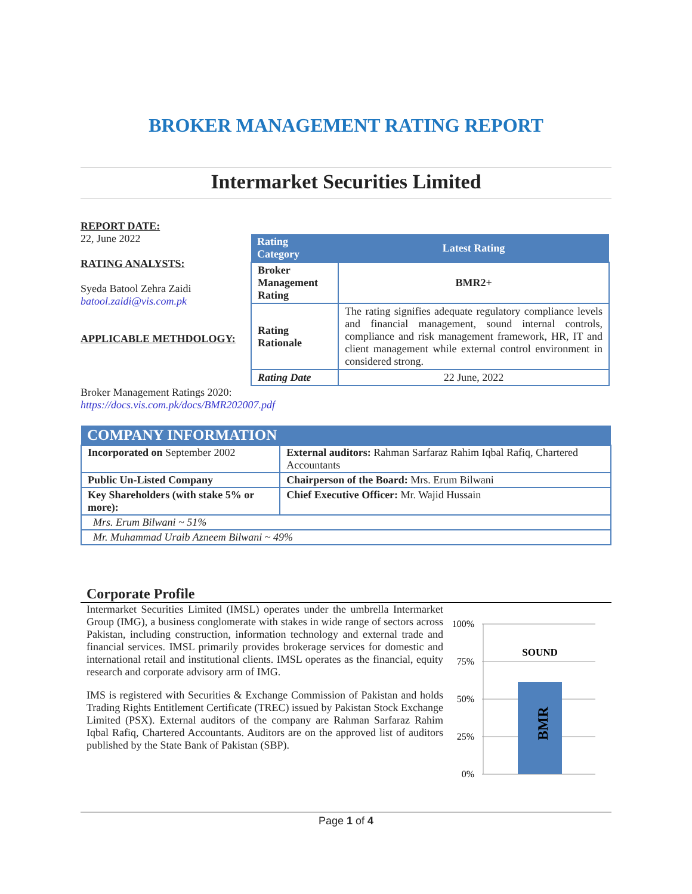BROKER MANAGEMENT RATING REPORT
Intermarket Securities Limited
REPORT DATE:
22, June 2022
RATING ANALYSTS:
Syeda Batool Zehra Zaidi
batool.zaidi@vis.com.pk
APPLICABLE METHDOLOGY:
| Rating Category | Latest Rating |
| --- | --- |
| Broker Management Rating | BMR2+ |
| Rating Rationale | The rating signifies adequate regulatory compliance levels and financial management, sound internal controls, compliance and risk management framework, HR, IT and client management while external control environment in considered strong. |
| Rating Date | 22 June, 2022 |
Broker Management Ratings 2020:
https://docs.vis.com.pk/docs/BMR202007.pdf
| COMPANY INFORMATION | |
| --- | --- |
| Incorporated on September 2002 | External auditors: Rahman Sarfaraz Rahim Iqbal Rafiq, Chartered Accountants |
| Public Un-Listed Company | Chairperson of the Board: Mrs. Erum Bilwani |
| Key Shareholders (with stake 5% or more): | Chief Executive Officer: Mr. Wajid Hussain |
| Mrs. Erum Bilwani ~ 51% | |
| Mr. Muhammad Uraib Azneem Bilwani ~ 49% | |
Corporate Profile
Intermarket Securities Limited (IMSL) operates under the umbrella Intermarket Group (IMG), a business conglomerate with stakes in wide range of sectors across Pakistan, including construction, information technology and external trade and financial services. IMSL primarily provides brokerage services for domestic and international retail and institutional clients. IMSL operates as the financial, equity research and corporate advisory arm of IMG.
IMS is registered with Securities & Exchange Commission of Pakistan and holds Trading Rights Entitlement Certificate (TREC) issued by Pakistan Stock Exchange Limited (PSX). External auditors of the company are Rahman Sarfaraz Rahim Iqbal Rafiq, Chartered Accountants. Auditors are on the approved list of auditors published by the State Bank of Pakistan (SBP).
100%
75%
50%
25%
0%
SOUND
BMR
Page 1 of 4